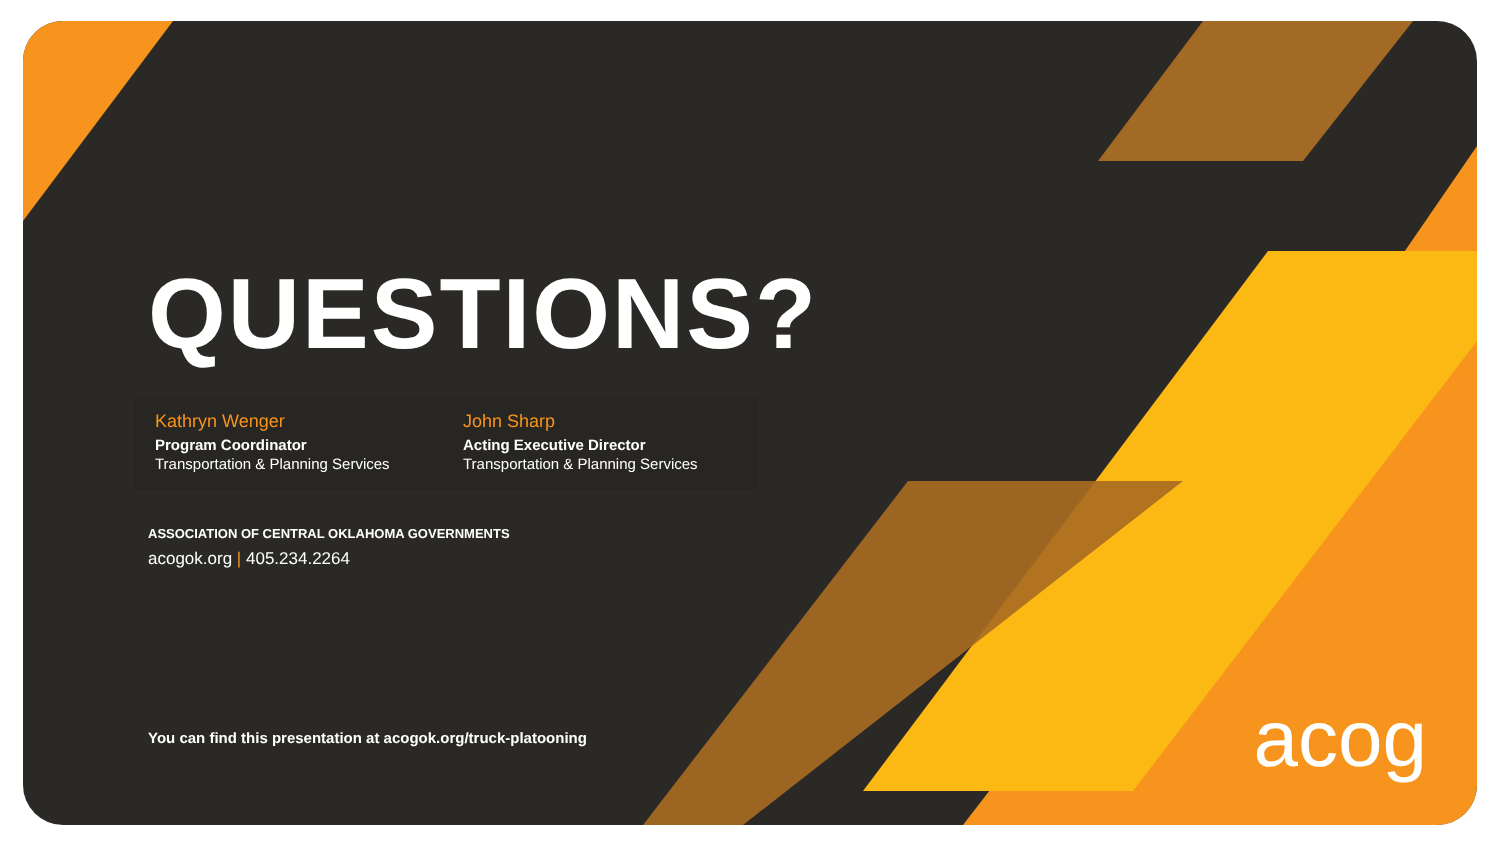QUESTIONS?
Kathryn Wenger
Program Coordinator
Transportation & Planning Services
John Sharp
Acting Executive Director
Transportation & Planning Services
ASSOCIATION OF CENTRAL OKLAHOMA GOVERNMENTS
acogok.org | 405.234.2264
You can find this presentation at acogok.org/truck-platooning
acog